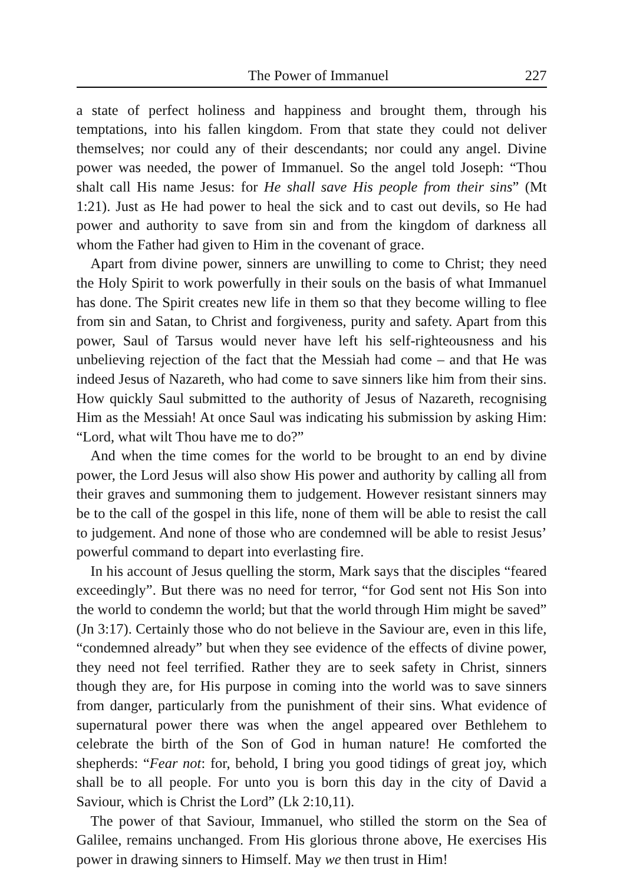The Power of Immanuel 227
a state of perfect holiness and happiness and brought them, through his temptations, into his fallen kingdom. From that state they could not deliver themselves; nor could any of their descendants; nor could any angel. Divine power was needed, the power of Immanuel. So the angel told Joseph: “Thou shalt call His name Jesus: for He shall save His people from their sins” (Mt 1:21). Just as He had power to heal the sick and to cast out devils, so He had power and authority to save from sin and from the kingdom of darkness all whom the Father had given to Him in the covenant of grace.
Apart from divine power, sinners are unwilling to come to Christ; they need the Holy Spirit to work powerfully in their souls on the basis of what Immanuel has done. The Spirit creates new life in them so that they become willing to flee from sin and Satan, to Christ and forgiveness, purity and safety. Apart from this power, Saul of Tarsus would never have left his self-righteousness and his unbelieving rejection of the fact that the Messiah had come – and that He was indeed Jesus of Nazareth, who had come to save sinners like him from their sins. How quickly Saul submitted to the authority of Jesus of Nazareth, recognising Him as the Messiah! At once Saul was indicating his submission by asking Him: “Lord, what wilt Thou have me to do?”
And when the time comes for the world to be brought to an end by divine power, the Lord Jesus will also show His power and authority by calling all from their graves and summoning them to judgement. However resistant sinners may be to the call of the gospel in this life, none of them will be able to resist the call to judgement. And none of those who are condemned will be able to resist Jesus’ powerful command to depart into everlasting fire.
In his account of Jesus quelling the storm, Mark says that the disciples “feared exceedingly”. But there was no need for terror, “for God sent not His Son into the world to condemn the world; but that the world through Him might be saved” (Jn 3:17). Certainly those who do not believe in the Saviour are, even in this life, “condemned already” but when they see evidence of the effects of divine power, they need not feel terrified. Rather they are to seek safety in Christ, sinners though they are, for His purpose in coming into the world was to save sinners from danger, particularly from the punishment of their sins. What evidence of supernatural power there was when the angel appeared over Bethlehem to celebrate the birth of the Son of God in human nature! He comforted the shepherds: “Fear not: for, behold, I bring you good tidings of great joy, which shall be to all people. For unto you is born this day in the city of David a Saviour, which is Christ the Lord” (Lk 2:10,11).
The power of that Saviour, Immanuel, who stilled the storm on the Sea of Galilee, remains unchanged. From His glorious throne above, He exercises His power in drawing sinners to Himself. May we then trust in Him!